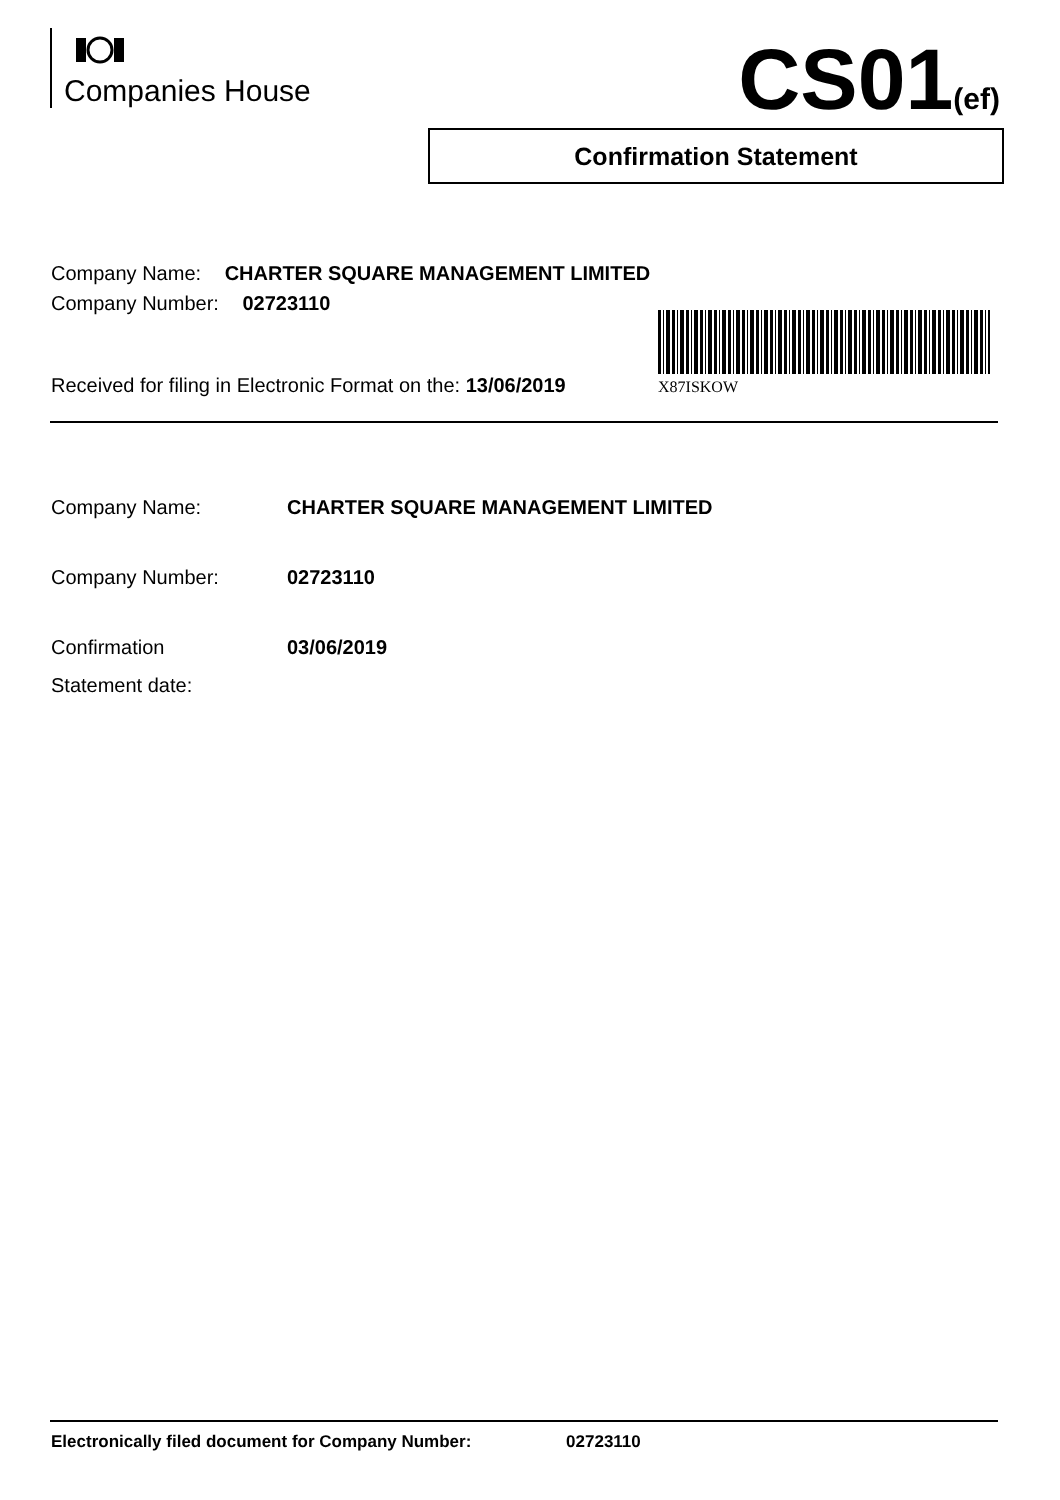Companies House CS01(ef)
Confirmation Statement
Company Name: CHARTER SQUARE MANAGEMENT LIMITED
Company Number: 02723110
X87ISKOW
Received for filing in Electronic Format on the: 13/06/2019
Company Name: CHARTER SQUARE MANAGEMENT LIMITED
Company Number: 02723110
Confirmation
Statement date:
03/06/2019
Electronically filed document for Company Number: 02723110